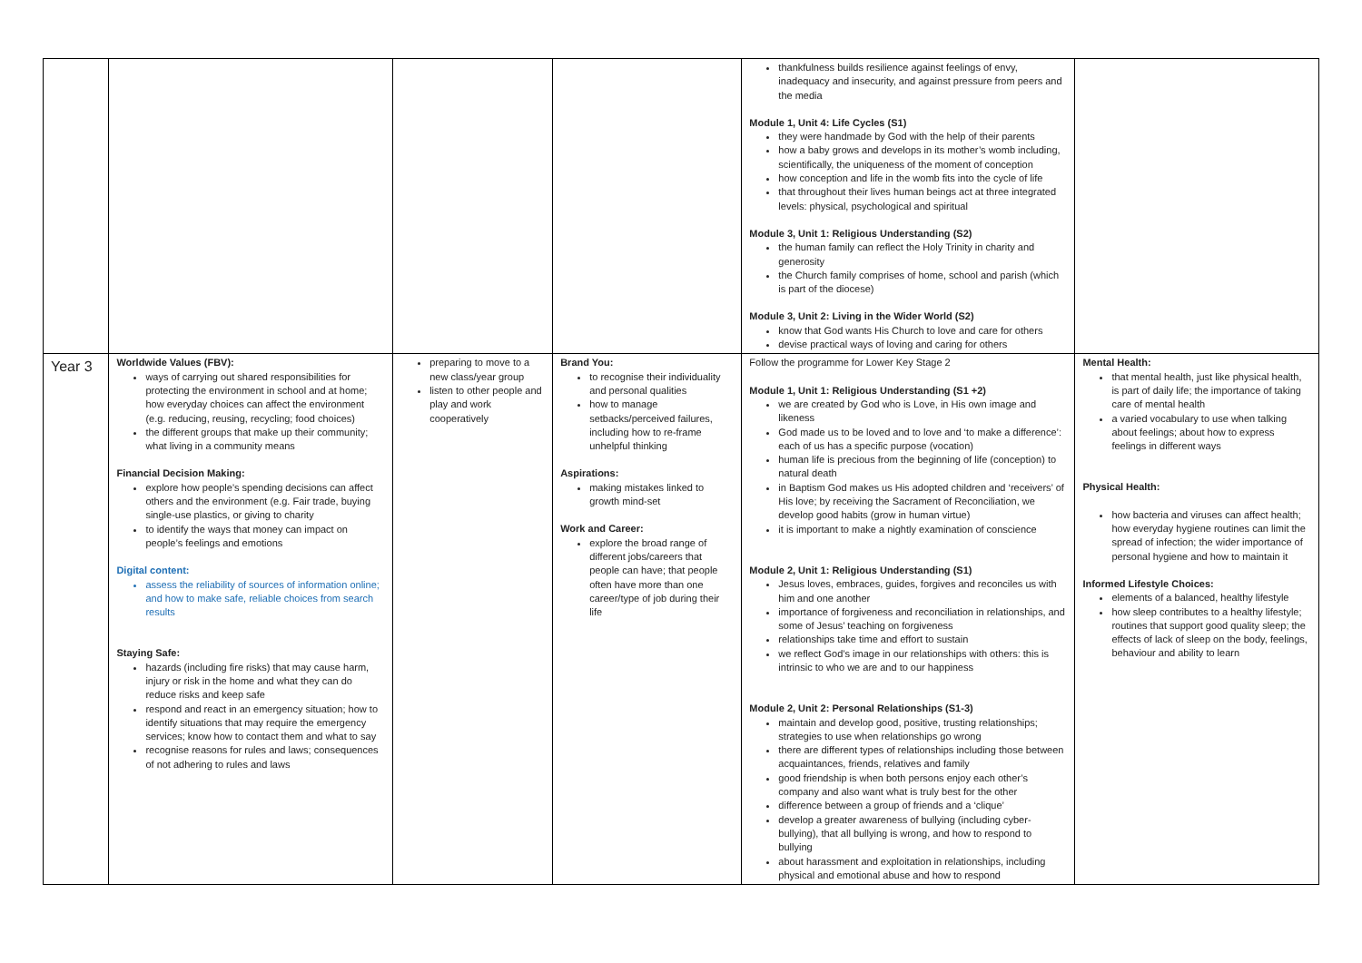| | | | | thankfulness builds resilience against feelings of envy, inadequacy and insecurity, and against pressure from peers and the media Module 1, Unit 4: Life Cycles (S1) they were handmade by God with the help of their parents how a baby grows and develops in its mother’s womb including, scientifically, the uniqueness of the moment of conception how conception and life in the womb fits into the cycle of life that throughout their lives human beings act at three integrated levels: physical, psychological and spiritual Module 3, Unit 1: Religious Understanding (S2) the human family can reflect the Holy Trinity in charity and generosity the Church family comprises of home, school and parish (which is part of the diocese) Module 3, Unit 2: Living in the Wider World (S2) know that God wants His Church to love and care for others devise practical ways of loving and caring for others | |
| Year 3 | Worldwide Values (FBV): ways of carrying out shared responsibilities for protecting the environment in school and at home; how everyday choices can affect the environment (e.g. reducing, reusing, recycling; food choices) the different groups that make up their community; what living in a community means Financial Decision Making: explore how people’s spending decisions can affect others and the environment (e.g. Fair trade, buying single-use plastics, or giving to charity to identify the ways that money can impact on people’s feelings and emotions Digital content: assess the reliability of sources of information online; and how to make safe, reliable choices from search results Staying Safe: hazards (including fire risks) that may cause harm, injury or risk in the home and what they can do reduce risks and keep safe respond and react in an emergency situation; how to identify situations that may require the emergency services; know how to contact them and what to say recognise reasons for rules and laws; consequences of not adhering to rules and laws | preparing to move to a new class/year group listen to other people and play and work cooperatively | Brand You: to recognise their individuality and personal qualities how to manage setbacks/perceived failures, including how to re-frame unhelpful thinking Aspirations: making mistakes linked to growth mind-set Work and Career: explore the broad range of different jobs/careers that people can have; that people often have more than one career/type of job during their life | Follow the programme for Lower Key Stage 2 Module 1, Unit 1: Religious Understanding (S1 +2) we are created by God who is Love, in His own image and likeness God made us to be loved and to love and ‘to make a difference’: each of us has a specific purpose (vocation) human life is precious from the beginning of life (conception) to natural death in Baptism God makes us His adopted children and ‘receivers’ of His love; by receiving the Sacrament of Reconciliation, we develop good habits (grow in human virtue) it is important to make a nightly examination of conscience Module 2, Unit 1: Religious Understanding (S1) Jesus loves, embraces, guides, forgives and reconciles us with him and one another importance of forgiveness and reconciliation in relationships, and some of Jesus’ teaching on forgiveness relationships take time and effort to sustain we reflect God’s image in our relationships with others: this is intrinsic to who we are and to our happiness Module 2, Unit 2: Personal Relationships (S1-3) maintain and develop good, positive, trusting relationships; strategies to use when relationships go wrong there are different types of relationships including those between acquaintances, friends, relatives and family good friendship is when both persons enjoy each other’s company and also want what is truly best for the other difference between a group of friends and a ‘clique’ develop a greater awareness of bullying (including cyber-bullying), that all bullying is wrong, and how to respond to bullying about harassment and exploitation in relationships, including physical and emotional abuse and how to respond | Mental Health: that mental health, just like physical health, is part of daily life; the importance of taking care of mental health a varied vocabulary to use when talking about feelings; about how to express feelings in different ways Physical Health: how bacteria and viruses can affect health; how everyday hygiene routines can limit the spread of infection; the wider importance of personal hygiene and how to maintain it Informed Lifestyle Choices: elements of a balanced, healthy lifestyle how sleep contributes to a healthy lifestyle; routines that support good quality sleep; the effects of lack of sleep on the body, feelings, behaviour and ability to learn |